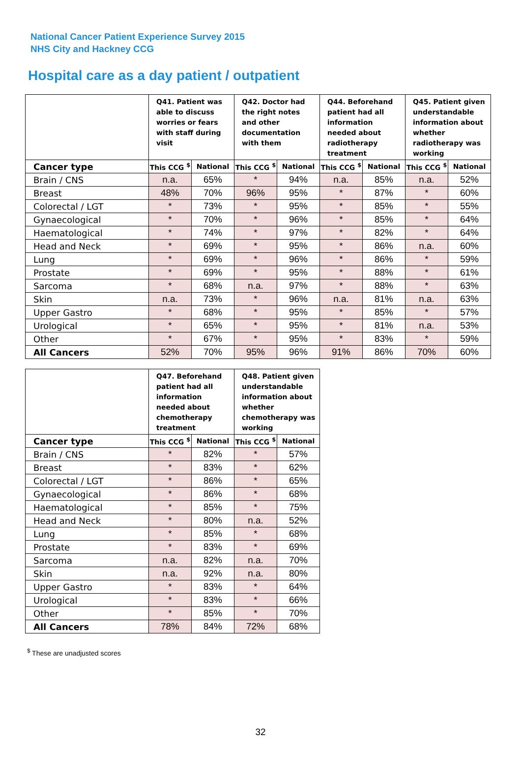National Cancer Patient Experience Survey 2015
NHS City and Hackney CCG
Hospital care as a day patient / outpatient
| | Q41. Patient was able to discuss worries or fears with staff during visit | | Q42. Doctor had the right notes and other documentation with them | | Q44. Beforehand patient had all information needed about radiotherapy treatment | | Q45. Patient given understandable information about whether radiotherapy was working | |
| --- | --- | --- | --- | --- | --- | --- | --- | --- |
| Cancer type | This CCG <sup>$</sup> | National | This CCG <sup>$</sup> | National | This CCG <sup>$</sup> | National | This CCG <sup>$</sup> | National |
| Brain / CNS | n.a. | 65% | * | 94% | n.a. | 85% | n.a. | 52% |
| Breast | 48% | 70% | 96% | 95% | * | 87% | * | 60% |
| Colorectal / LGT | * | 73% | * | 95% | * | 85% | * | 55% |
| Gynaecological | * | 70% | * | 96% | * | 85% | * | 64% |
| Haematological | * | 74% | * | 97% | * | 82% | * | 64% |
| Head and Neck | * | 69% | * | 95% | * | 86% | n.a. | 60% |
| Lung | * | 69% | * | 96% | * | 86% | * | 59% |
| Prostate | * | 69% | * | 95% | * | 88% | * | 61% |
| Sarcoma | * | 68% | n.a. | 97% | * | 88% | * | 63% |
| Skin | n.a. | 73% | * | 96% | n.a. | 81% | n.a. | 63% |
| Upper Gastro | * | 68% | * | 95% | * | 85% | * | 57% |
| Urological | * | 65% | * | 95% | * | 81% | n.a. | 53% |
| Other | * | 67% | * | 95% | * | 83% | * | 59% |
| All Cancers | 52% | 70% | 95% | 96% | 91% | 86% | 70% | 60% |
| | Q47. Beforehand patient had all information needed about chemotherapy treatment | | Q48. Patient given understandable information about whether chemotherapy was working | |
| --- | --- | --- | --- | --- |
| Cancer type | This CCG <sup>$</sup> | National | This CCG <sup>$</sup> | National |
| Brain / CNS | * | 82% | * | 57% |
| Breast | * | 83% | * | 62% |
| Colorectal / LGT | * | 86% | * | 65% |
| Gynaecological | * | 86% | * | 68% |
| Haematological | * | 85% | * | 75% |
| Head and Neck | * | 80% | n.a. | 52% |
| Lung | * | 85% | * | 68% |
| Prostate | * | 83% | * | 69% |
| Sarcoma | n.a. | 82% | n.a. | 70% |
| Skin | n.a. | 92% | n.a. | 80% |
| Upper Gastro | * | 83% | * | 64% |
| Urological | * | 83% | * | 66% |
| Other | * | 85% | * | 70% |
| All Cancers | 78% | 84% | 72% | 68% |
<sup>$</sup> These are unadjusted scores
32